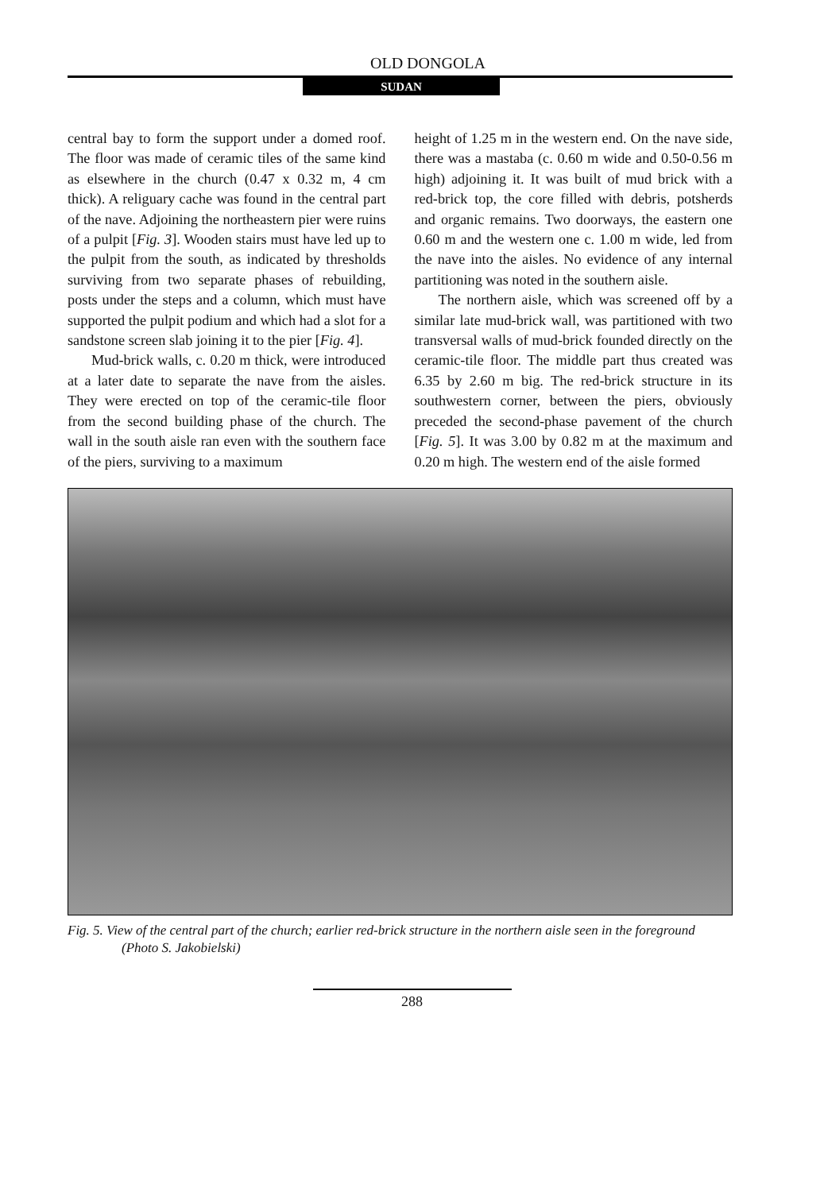OLD DONGOLA
SUDAN
central bay to form the support under a domed roof. The floor was made of ceramic tiles of the same kind as elsewhere in the church (0.47 x 0.32 m, 4 cm thick). A religuary cache was found in the central part of the nave. Adjoining the northeastern pier were ruins of a pulpit [Fig. 3]. Wooden stairs must have led up to the pulpit from the south, as indicated by thresholds surviving from two separate phases of rebuilding, posts under the steps and a column, which must have supported the pulpit podium and which had a slot for a sandstone screen slab joining it to the pier [Fig. 4].
Mud-brick walls, c. 0.20 m thick, were introduced at a later date to separate the nave from the aisles. They were erected on top of the ceramic-tile floor from the second building phase of the church. The wall in the south aisle ran even with the southern face of the piers, surviving to a maximum
height of 1.25 m in the western end. On the nave side, there was a mastaba (c. 0.60 m wide and 0.50-0.56 m high) adjoining it. It was built of mud brick with a red-brick top, the core filled with debris, potsherds and organic remains. Two doorways, the eastern one 0.60 m and the western one c. 1.00 m wide, led from the nave into the aisles. No evidence of any internal partitioning was noted in the southern aisle.
The northern aisle, which was screened off by a similar late mud-brick wall, was partitioned with two transversal walls of mud-brick founded directly on the ceramic-tile floor. The middle part thus created was 6.35 by 2.60 m big. The red-brick structure in its southwestern corner, between the piers, obviously preceded the second-phase pavement of the church [Fig. 5]. It was 3.00 by 0.82 m at the maximum and 0.20 m high. The western end of the aisle formed
Fig. 5. View of the central part of the church; earlier red-brick structure in the northern aisle seen in the foreground (Photo S. Jakobielski)
288